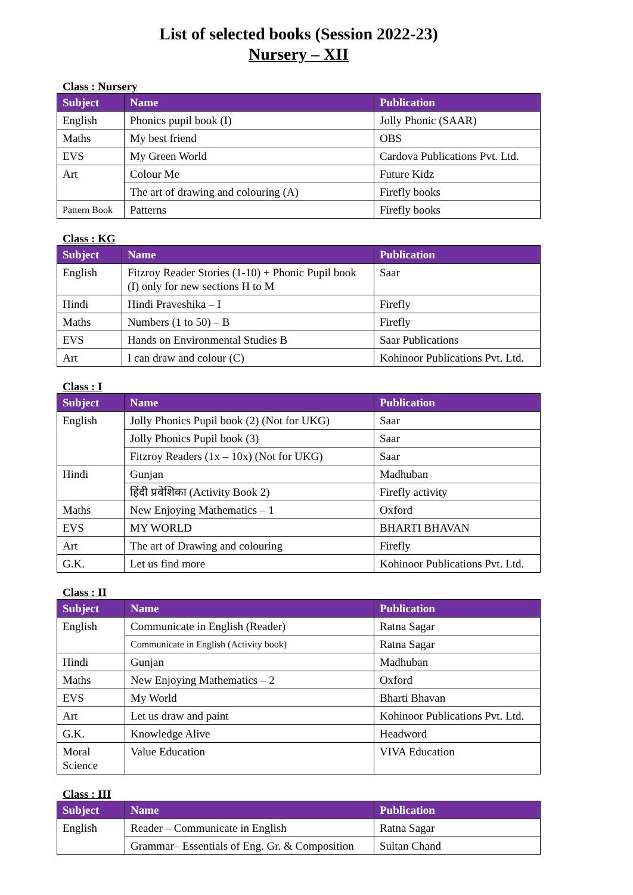List of selected books (Session 2022-23)
Nursery – XII
Class : Nursery
| Subject | Name | Publication |
| --- | --- | --- |
| English | Phonics pupil book (I) | Jolly Phonic (SAAR) |
| Maths | My best friend | OBS |
| EVS | My Green World | Cardova Publications Pvt. Ltd. |
| Art | Colour Me | Future Kidz |
| | The art of drawing and colouring (A) | Firefly books |
| Pattern Book | Patterns | Firefly books |
Class : KG
| Subject | Name | Publication |
| --- | --- | --- |
| English | Fitzroy Reader Stories (1-10) + Phonic Pupil book (I) only for new sections H to M | Saar |
| Hindi | Hindi Praveshika – I | Firefly |
| Maths | Numbers (1 to 50) – B | Firefly |
| EVS | Hands on Environmental Studies B | Saar Publications |
| Art | I can draw and colour (C) | Kohinoor Publications Pvt. Ltd. |
Class : I
| Subject | Name | Publication |
| --- | --- | --- |
| English | Jolly Phonics Pupil book (2) (Not for UKG) | Saar |
| | Jolly Phonics Pupil book (3) | Saar |
| | Fitzroy Readers (1x – 10x) (Not for UKG) | Saar |
| Hindi | Gunjan | Madhuban |
| | हिंदी प्रवेशिका (Activity Book 2) | Firefly activity |
| Maths | New Enjoying Mathematics – 1 | Oxford |
| EVS | MY WORLD | BHARTI BHAVAN |
| Art | The art of Drawing and colouring | Firefly |
| G.K. | Let us find more | Kohinoor Publications Pvt. Ltd. |
Class : II
| Subject | Name | Publication |
| --- | --- | --- |
| English | Communicate in English (Reader) | Ratna Sagar |
| | Communicate in English (Activity book) | Ratna Sagar |
| Hindi | Gunjan | Madhuban |
| Maths | New Enjoying Mathematics – 2 | Oxford |
| EVS | My World | Bharti Bhavan |
| Art | Let us draw and paint | Kohinoor Publications Pvt. Ltd. |
| G.K. | Knowledge Alive | Headword |
| Moral Science | Value Education | VIVA Education |
Class : III
| Subject | Name | Publication |
| --- | --- | --- |
| English | Reader – Communicate in English | Ratna Sagar |
| | Grammar– Essentials of Eng. Gr. & Composition | Sultan Chand |